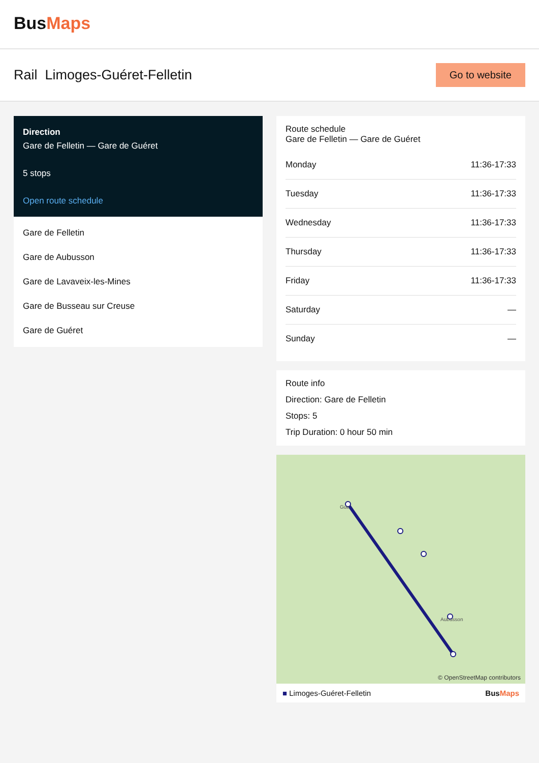BusMaps
Rail Limoges-Guéret-Felletin
Go to website
Direction
Gare de Felletin — Gare de Guéret
5 stops
Open route schedule
Gare de Felletin
Gare de Aubusson
Gare de Lavaveix-les-Mines
Gare de Busseau sur Creuse
Gare de Guéret
Route schedule
Gare de Felletin — Gare de Guéret
| Monday | 11:36-17:33 |
| Tuesday | 11:36-17:33 |
| Wednesday | 11:36-17:33 |
| Thursday | 11:36-17:33 |
| Friday | 11:36-17:33 |
| Saturday | — |
| Sunday | — |
Route info
Direction: Gare de Felletin
Stops: 5
Trip Duration: 0 hour 50 min
Gue
Aubusson
© OpenStreetMap contributors
■ Limoges-Guéret-Felletin BusMaps